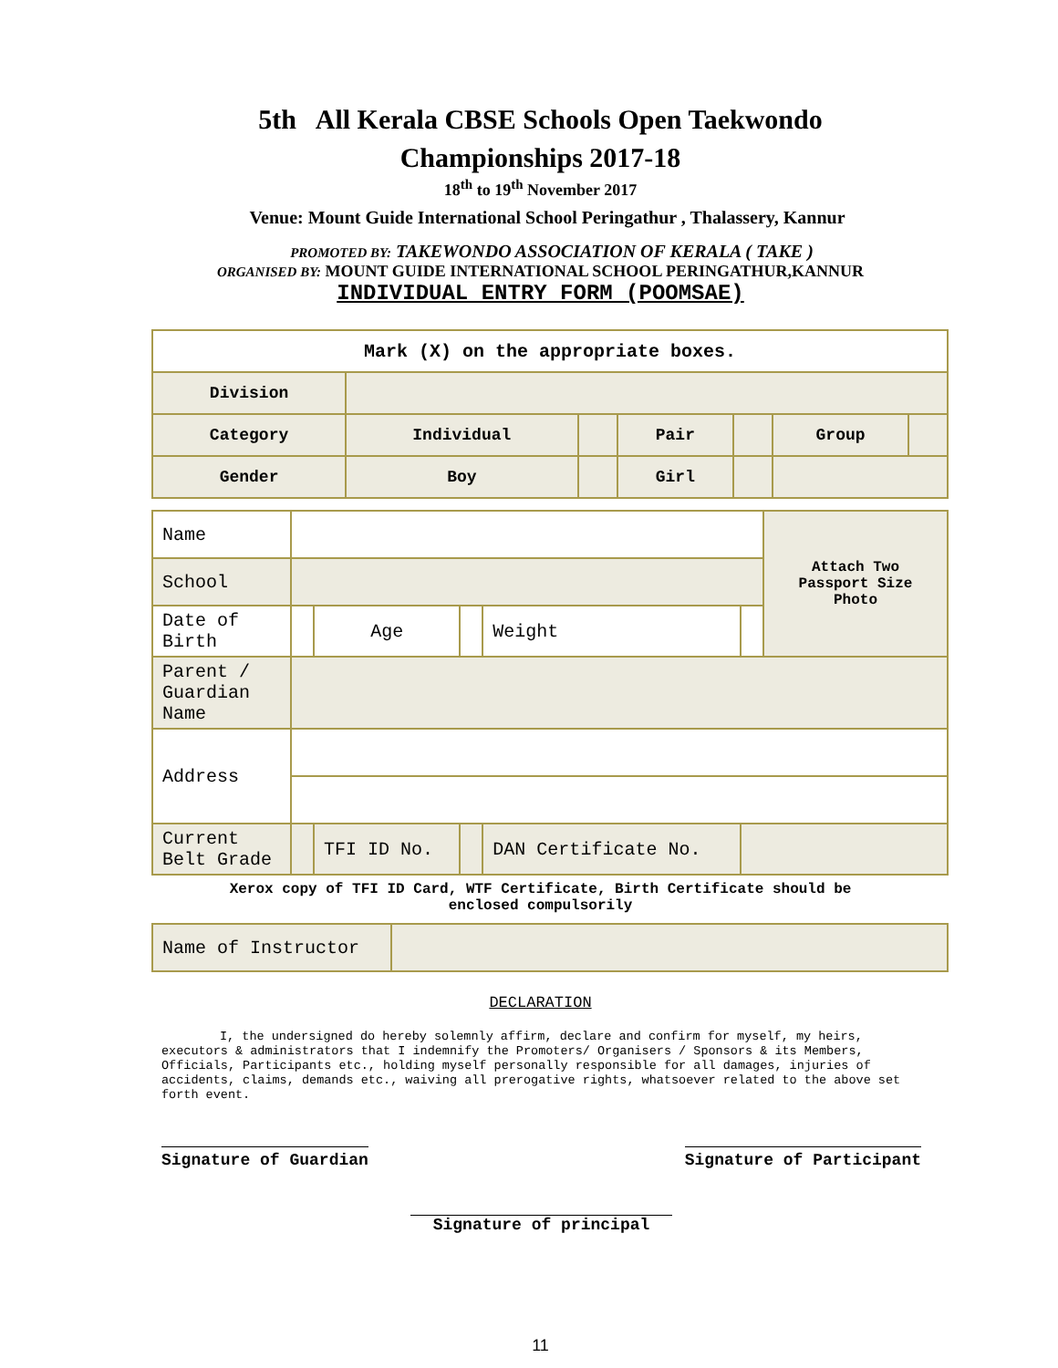5th All Kerala CBSE Schools Open Taekwondo
Championships 2017-18
18<sup>th</sup> to 19<sup>th</sup> November 2017
Venue: Mount Guide International School Peringathur , Thalassery, Kannur
PROMOTED BY: TAKEWONDO ASSOCIATION OF KERALA ( TAKE )
ORGANISED BY: MOUNT GUIDE INTERNATIONAL SCHOOL PERINGATHUR,KANNUR
INDIVIDUAL ENTRY FORM (POOMSAE)
| Mark (X) on the appropriate boxes. | | | | | | |
| Division | | | | | | |
| Category | Individual | | Pair | | Group | |
| Gender | Boy | | Girl | | | |
| Name | | | | | | Attach Two Passport Size Photo |
| School | | | | | | |
| Date of Birth | | Age | | Weight | | |
| Parent / Guardian Name | | | | | | |
| Address | | | | | | |
| Current Belt Grade | | TFI ID No. | | DAN Certificate No. | | |
Xerox copy of TFI ID Card, WTF Certificate, Birth Certificate should be
enclosed compulsorily
| Name of Instructor | |
DECLARATION
I, the undersigned do hereby solemnly affirm, declare and confirm for myself, my heirs, executors & administrators that I indemnify the Promoters/ Organisers / Sponsors & its Members, Officials, Participants etc., holding myself personally responsible for all damages, injuries of accidents, claims, demands etc., waiving all prerogative rights, whatsoever related to the above set forth event.
Signature of Guardian Signature of Participant
Signature of principal
11